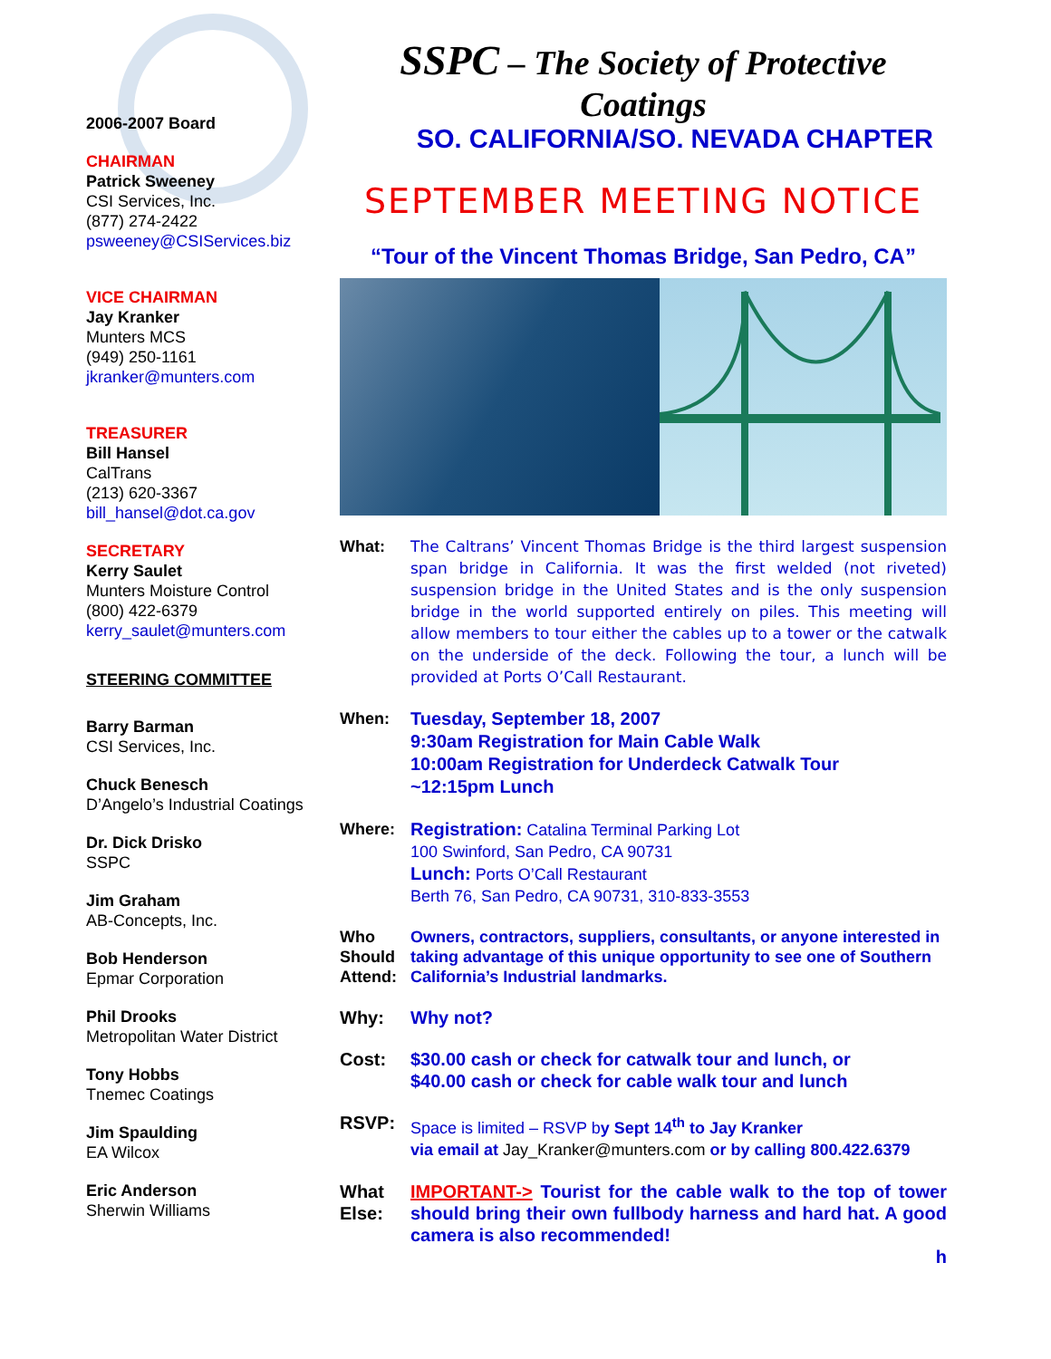2006-2007 Board
CHAIRMAN
Patrick Sweeney
CSI Services, Inc.
(877) 274-2422
psweeney@CSIServices.biz
VICE CHAIRMAN
Jay Kranker
Munters MCS
(949) 250-1161
jkranker@munters.com
TREASURER
Bill Hansel
CalTrans
(213) 620-3367
bill_hansel@dot.ca.gov
SECRETARY
Kerry Saulet
Munters Moisture Control
(800) 422-6379
kerry_saulet@munters.com
STEERING COMMITTEE
Barry Barman
CSI Services, Inc.
Chuck Benesch
D’Angelo’s Industrial Coatings
Dr. Dick Drisko
SSPC
Jim Graham
AB-Concepts, Inc.
Bob Henderson
Epmar Corporation
Phil Drooks
Metropolitan Water District
Tony Hobbs
Tnemec Coatings
Jim Spaulding
EA Wilcox
Eric Anderson
Sherwin Williams
SSPC – The Society of Protective Coatings
SO. CALIFORNIA/SO. NEVADA CHAPTER
SEPTEMBER MEETING NOTICE
“Tour of the Vincent Thomas Bridge, San Pedro, CA”
What: The Caltrans’ Vincent Thomas Bridge is the third largest suspension span bridge in California. It was the first welded (not riveted) suspension bridge in the United States and is the only suspension bridge in the world supported entirely on piles. This meeting will allow members to tour either the cables up to a tower or the catwalk on the underside of the deck. Following the tour, a lunch will be provided at Ports O’Call Restaurant.
When:
Tuesday, September 18, 2007
9:30am Registration for Main Cable Walk
10:00am Registration for Underdeck Catwalk Tour
~12:15pm Lunch
Where: Registration: Catalina Terminal Parking Lot
100 Swinford, San Pedro, CA 90731
Lunch: Ports O’Call Restaurant
Berth 76, San Pedro, CA 90731, 310-833-3553
Who Should Attend:
Owners, contractors, suppliers, consultants, or anyone interested in taking advantage of this unique opportunity to see one of Southern California’s Industrial landmarks.
Why: Why not?
Cost: $30.00 cash or check for catwalk tour and lunch, or
$40.00 cash or check for cable walk tour and lunch
RSVP: Space is limited – RSVP by Sept 14<sup>th</sup> to Jay Kranker
via email at Jay_Kranker@munters.com or by calling 800.422.6379
What Else:
IMPORTANT-> Tourist for the cable walk to the top of tower should bring their own fullbody harness and hard hat. A good camera is also recommended!
h